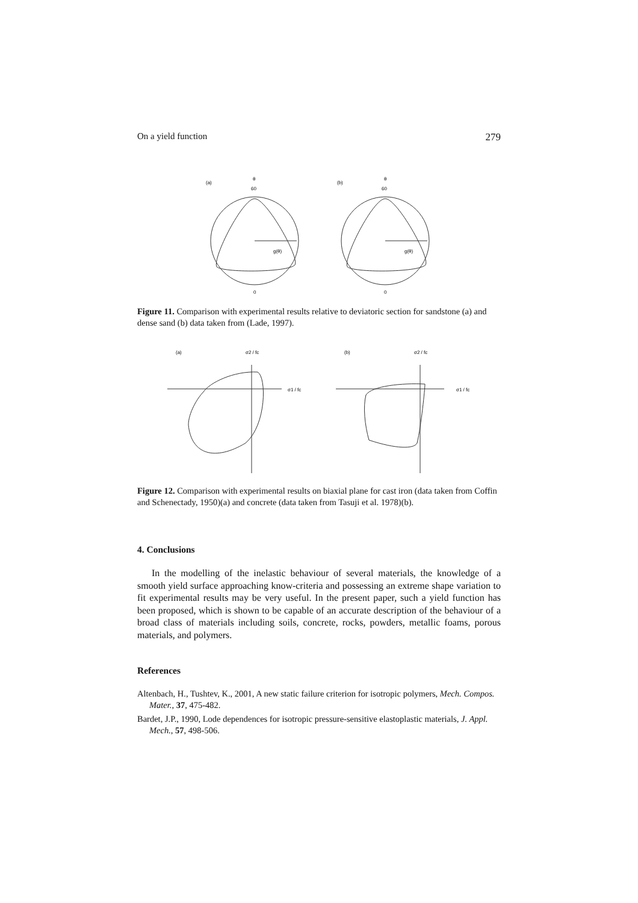On a yield function 279
(a)
θ
60
(b)
θ
60
g(θ)
g(θ)
0
0
Figure 11. Comparison with experimental results relative to deviatoric section for sandstone (a) and dense sand (b) data taken from (Lade, 1997).
(a)
σ2 / fc
σ1 / fc
(b)
σ2 / fc
σ1 / fc
Figure 12. Comparison with experimental results on biaxial plane for cast iron (data taken from Coffin and Schenectady, 1950)(a) and concrete (data taken from Tasuji et al. 1978)(b).
4. Conclusions
In the modelling of the inelastic behaviour of several materials, the knowledge of a smooth yield surface approaching know-criteria and possessing an extreme shape variation to fit experimental results may be very useful. In the present paper, such a yield function has been proposed, which is shown to be capable of an accurate description of the behaviour of a broad class of materials including soils, concrete, rocks, powders, metallic foams, porous materials, and polymers.
References
Altenbach, H., Tushtev, K., 2001, A new static failure criterion for isotropic polymers, Mech. Compos. Mater., 37, 475-482.
Bardet, J.P., 1990, Lode dependences for isotropic pressure-sensitive elastoplastic materials, J. Appl. Mech., 57, 498-506.